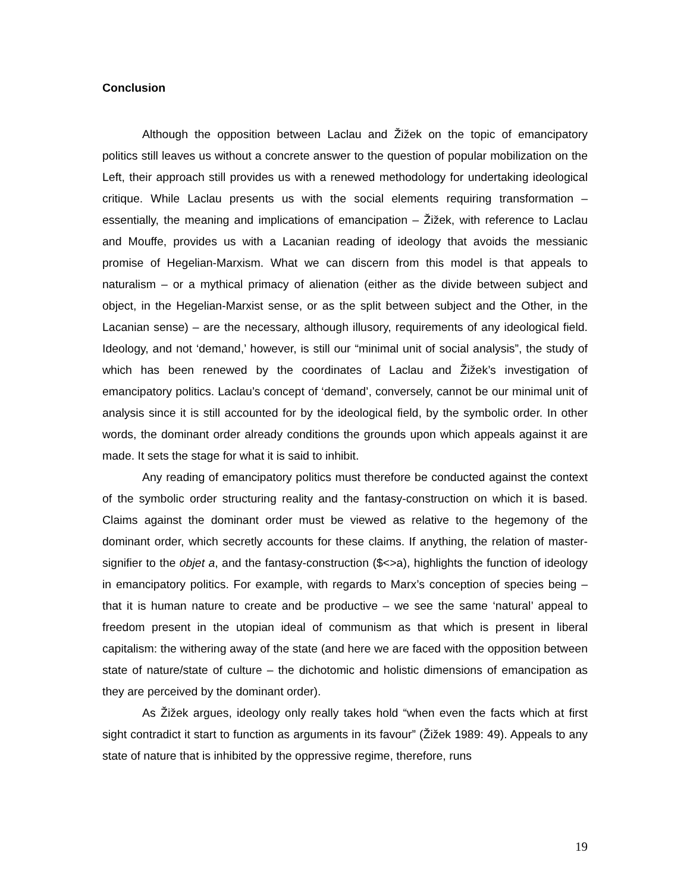Conclusion
Although the opposition between Laclau and Žižek on the topic of emancipatory politics still leaves us without a concrete answer to the question of popular mobilization on the Left, their approach still provides us with a renewed methodology for undertaking ideological critique. While Laclau presents us with the social elements requiring transformation – essentially, the meaning and implications of emancipation – Žižek, with reference to Laclau and Mouffe, provides us with a Lacanian reading of ideology that avoids the messianic promise of Hegelian-Marxism. What we can discern from this model is that appeals to naturalism – or a mythical primacy of alienation (either as the divide between subject and object, in the Hegelian-Marxist sense, or as the split between subject and the Other, in the Lacanian sense) – are the necessary, although illusory, requirements of any ideological field. Ideology, and not ‘demand,’ however, is still our “minimal unit of social analysis”, the study of which has been renewed by the coordinates of Laclau and Žižek’s investigation of emancipatory politics. Laclau’s concept of ‘demand’, conversely, cannot be our minimal unit of analysis since it is still accounted for by the ideological field, by the symbolic order. In other words, the dominant order already conditions the grounds upon which appeals against it are made. It sets the stage for what it is said to inhibit.
Any reading of emancipatory politics must therefore be conducted against the context of the symbolic order structuring reality and the fantasy-construction on which it is based. Claims against the dominant order must be viewed as relative to the hegemony of the dominant order, which secretly accounts for these claims. If anything, the relation of master-signifier to the objet a, and the fantasy-construction ($<>a), highlights the function of ideology in emancipatory politics. For example, with regards to Marx’s conception of species being – that it is human nature to create and be productive – we see the same ‘natural’ appeal to freedom present in the utopian ideal of communism as that which is present in liberal capitalism: the withering away of the state (and here we are faced with the opposition between state of nature/state of culture – the dichotomic and holistic dimensions of emancipation as they are perceived by the dominant order).
As Žižek argues, ideology only really takes hold “when even the facts which at first sight contradict it start to function as arguments in its favour” (Žižek 1989: 49). Appeals to any state of nature that is inhibited by the oppressive regime, therefore, runs
19